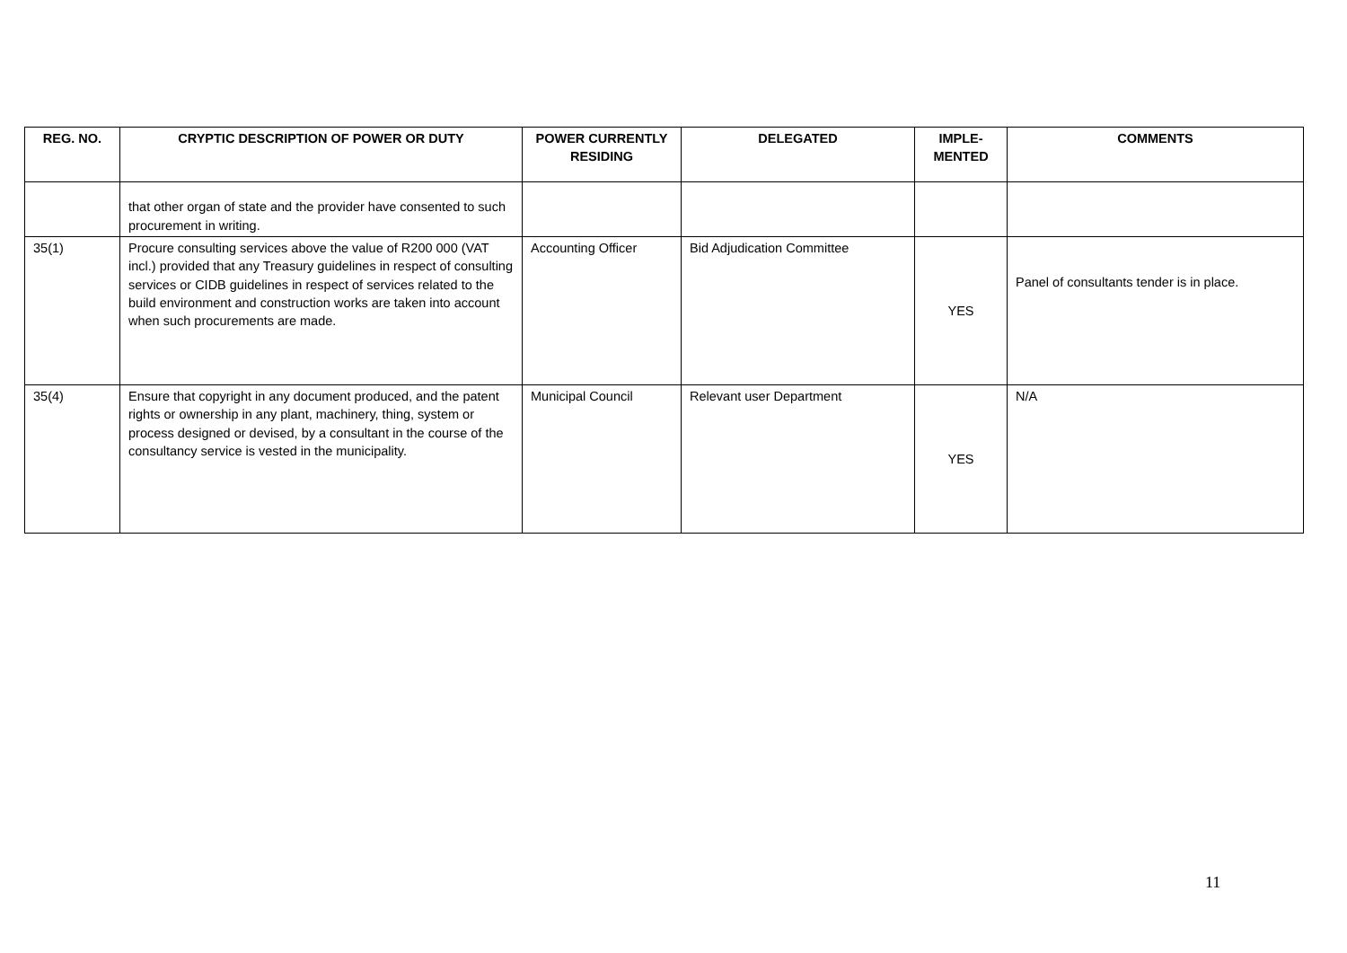| REG. NO. | CRYPTIC DESCRIPTION OF POWER OR DUTY | POWER CURRENTLY RESIDING | DELEGATED | IMPLE- MENTED | COMMENTS |
| --- | --- | --- | --- | --- | --- |
| | that other organ of state and the provider have consented to such procurement in writing. | | | | |
| 35(1) | Procure consulting services above the value of R200 000 (VAT incl.) provided that any Treasury guidelines in respect of consulting services or CIDB guidelines in respect of services related to the build environment and construction works are taken into account when such procurements are made. | Accounting Officer | Bid Adjudication Committee | YES | Panel of consultants tender is in place. |
| 35(4) | Ensure that copyright in any document produced, and the patent rights or ownership in any plant, machinery, thing, system or process designed or devised, by a consultant in the course of the consultancy service is vested in the municipality. | Municipal Council | Relevant user Department | YES | N/A |
11